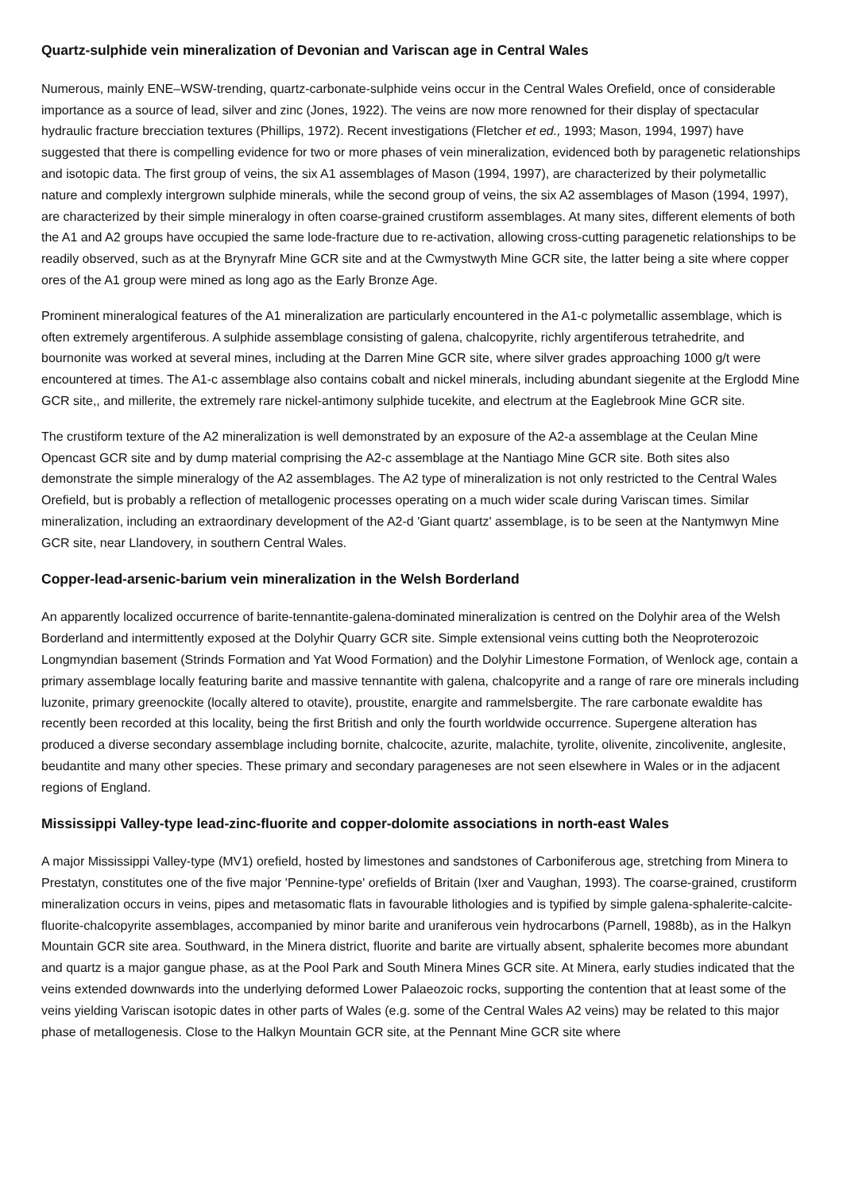Quartz-sulphide vein mineralization of Devonian and Variscan age in Central Wales
Numerous, mainly ENE–WSW-trending, quartz-carbonate-sulphide veins occur in the Central Wales Orefield, once of considerable importance as a source of lead, silver and zinc (Jones, 1922). The veins are now more renowned for their display of spectacular hydraulic fracture brecciation textures (Phillips, 1972). Recent investigations (Fletcher et ed., 1993; Mason, 1994, 1997) have suggested that there is compelling evidence for two or more phases of vein mineralization, evidenced both by paragenetic relationships and isotopic data. The first group of veins, the six A1 assemblages of Mason (1994, 1997), are characterized by their polymetallic nature and complexly intergrown sulphide minerals, while the second group of veins, the six A2 assemblages of Mason (1994, 1997), are characterized by their simple mineralogy in often coarse-grained crustiform assemblages. At many sites, different elements of both the A1 and A2 groups have occupied the same lode-fracture due to re-activation, allowing cross-cutting paragenetic relationships to be readily observed, such as at the Brynyrafr Mine GCR site and at the Cwmystwyth Mine GCR site, the latter being a site where copper ores of the A1 group were mined as long ago as the Early Bronze Age.
Prominent mineralogical features of the A1 mineralization are particularly encountered in the A1-c polymetallic assemblage, which is often extremely argentiferous. A sulphide assemblage consisting of galena, chalcopyrite, richly argentiferous tetrahedrite, and bournonite was worked at several mines, including at the Darren Mine GCR site, where silver grades approaching 1000 g/t were encountered at times. The A1-c assemblage also contains cobalt and nickel minerals, including abundant siegenite at the Erglodd Mine GCR site,, and millerite, the extremely rare nickel-antimony sulphide tucekite, and electrum at the Eaglebrook Mine GCR site.
The crustiform texture of the A2 mineralization is well demonstrated by an exposure of the A2-a assemblage at the Ceulan Mine Opencast GCR site and by dump material comprising the A2-c assemblage at the Nantiago Mine GCR site. Both sites also demonstrate the simple mineralogy of the A2 assemblages. The A2 type of mineralization is not only restricted to the Central Wales Orefield, but is probably a reflection of metallogenic processes operating on a much wider scale during Variscan times. Similar mineralization, including an extraordinary development of the A2-d 'Giant quartz' assemblage, is to be seen at the Nantymwyn Mine GCR site, near Llandovery, in southern Central Wales.
Copper-lead-arsenic-barium vein mineralization in the Welsh Borderland
An apparently localized occurrence of barite-tennantite-galena-dominated mineralization is centred on the Dolyhir area of the Welsh Borderland and intermittently exposed at the Dolyhir Quarry GCR site. Simple extensional veins cutting both the Neoproterozoic Longmyndian basement (Strinds Formation and Yat Wood Formation) and the Dolyhir Limestone Formation, of Wenlock age, contain a primary assemblage locally featuring barite and massive tennantite with galena, chalcopyrite and a range of rare ore minerals including luzonite, primary greenockite (locally altered to otavite), proustite, enargite and rammelsbergite. The rare carbonate ewaldite has recently been recorded at this locality, being the first British and only the fourth worldwide occurrence. Supergene alteration has produced a diverse secondary assemblage including bornite, chalcocite, azurite, malachite, tyrolite, olivenite, zincolivenite, anglesite, beudantite and many other species. These primary and secondary parageneses are not seen elsewhere in Wales or in the adjacent regions of England.
Mississippi Valley-type lead-zinc-fluorite and copper-dolomite associations in north-east Wales
A major Mississippi Valley-type (MV1) orefield, hosted by limestones and sandstones of Carboniferous age, stretching from Minera to Prestatyn, constitutes one of the five major 'Pennine-type' orefields of Britain (Ixer and Vaughan, 1993). The coarse-grained, crustiform mineralization occurs in veins, pipes and metasomatic flats in favourable lithologies and is typified by simple galena-sphalerite-calcite-fluorite-chalcopyrite assemblages, accompanied by minor barite and uraniferous vein hydrocarbons (Parnell, 1988b), as in the Halkyn Mountain GCR site area. Southward, in the Minera district, fluorite and barite are virtually absent, sphalerite becomes more abundant and quartz is a major gangue phase, as at the Pool Park and South Minera Mines GCR site. At Minera, early studies indicated that the veins extended downwards into the underlying deformed Lower Palaeozoic rocks, supporting the contention that at least some of the veins yielding Variscan isotopic dates in other parts of Wales (e.g. some of the Central Wales A2 veins) may be related to this major phase of metallogenesis. Close to the Halkyn Mountain GCR site, at the Pennant Mine GCR site where